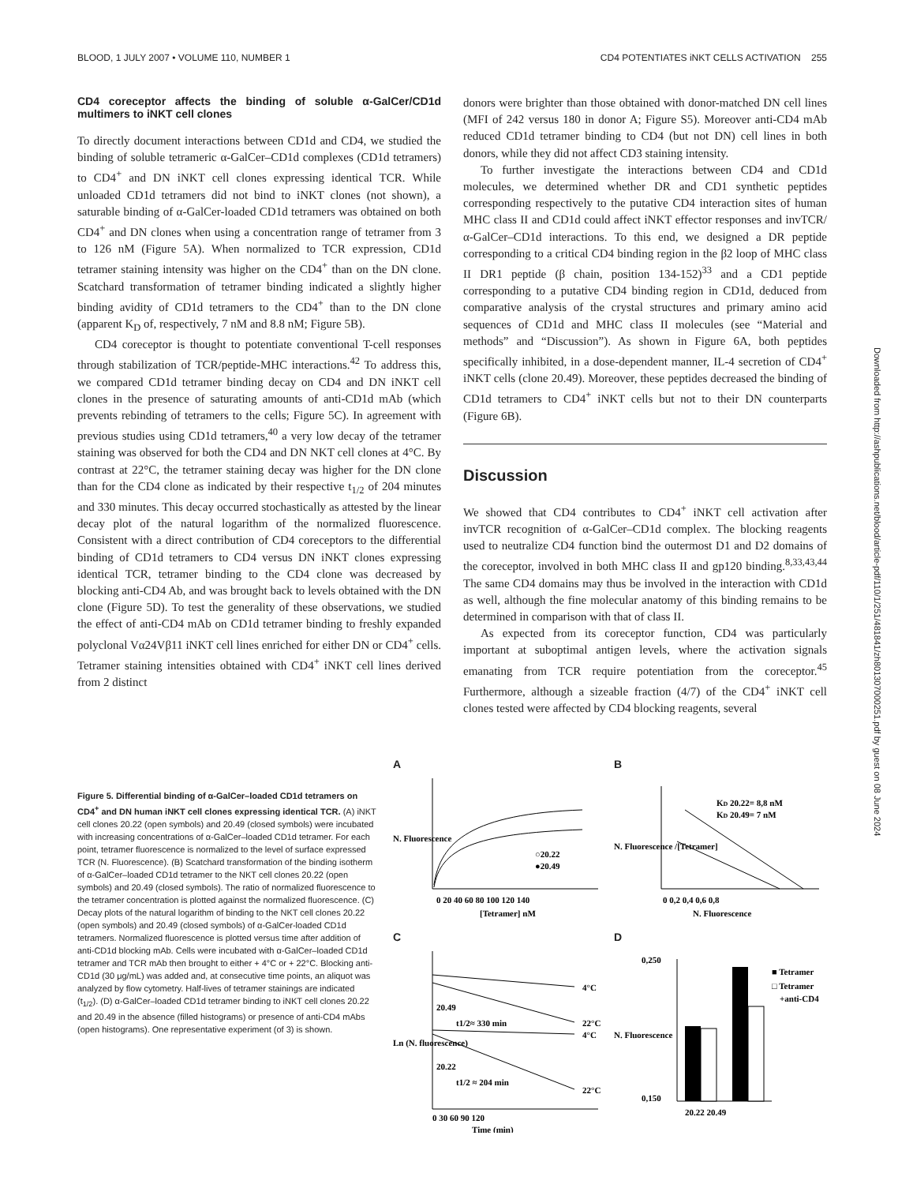BLOOD, 1 JULY 2007 • VOLUME 110, NUMBER 1 CD4 POTENTIATES iNKT CELLS ACTIVATION 255
CD4 coreceptor affects the binding of soluble α-GalCer/CD1d multimers to iNKT cell clones
To directly document interactions between CD1d and CD4, we studied the binding of soluble tetrameric α-GalCer–CD1d complexes (CD1d tetramers) to CD4<sup>+</sup> and DN iNKT cell clones expressing identical TCR. While unloaded CD1d tetramers did not bind to iNKT clones (not shown), a saturable binding of α-GalCer-loaded CD1d tetramers was obtained on both CD4<sup>+</sup> and DN clones when using a concentration range of tetramer from 3 to 126 nM (Figure 5A). When normalized to TCR expression, CD1d tetramer staining intensity was higher on the CD4<sup>+</sup> than on the DN clone. Scatchard transformation of tetramer binding indicated a slightly higher binding avidity of CD1d tetramers to the CD4<sup>+</sup> than to the DN clone (apparent K<sub>D</sub> of, respectively, 7 nM and 8.8 nM; Figure 5B).
CD4 coreceptor is thought to potentiate conventional T-cell responses through stabilization of TCR/peptide-MHC interactions.<sup>42</sup> To address this, we compared CD1d tetramer binding decay on CD4 and DN iNKT cell clones in the presence of saturating amounts of anti-CD1d mAb (which prevents rebinding of tetramers to the cells; Figure 5C). In agreement with previous studies using CD1d tetramers,<sup>40</sup> a very low decay of the tetramer staining was observed for both the CD4 and DN NKT cell clones at 4°C. By contrast at 22°C, the tetramer staining decay was higher for the DN clone than for the CD4 clone as indicated by their respective t<sub>1/2</sub> of 204 minutes and 330 minutes. This decay occurred stochastically as attested by the linear decay plot of the natural logarithm of the normalized fluorescence. Consistent with a direct contribution of CD4 coreceptors to the differential binding of CD1d tetramers to CD4 versus DN iNKT clones expressing identical TCR, tetramer binding to the CD4 clone was decreased by blocking anti-CD4 Ab, and was brought back to levels obtained with the DN clone (Figure 5D). To test the generality of these observations, we studied the effect of anti-CD4 mAb on CD1d tetramer binding to freshly expanded polyclonal Vα24Vβ11 iNKT cell lines enriched for either DN or CD4<sup>+</sup> cells. Tetramer staining intensities obtained with CD4<sup>+</sup> iNKT cell lines derived from 2 distinct
donors were brighter than those obtained with donor-matched DN cell lines (MFI of 242 versus 180 in donor A; Figure S5). Moreover anti-CD4 mAb reduced CD1d tetramer binding to CD4 (but not DN) cell lines in both donors, while they did not affect CD3 staining intensity.
To further investigate the interactions between CD4 and CD1d molecules, we determined whether DR and CD1 synthetic peptides corresponding respectively to the putative CD4 interaction sites of human MHC class II and CD1d could affect iNKT effector responses and invTCR/α-GalCer–CD1d interactions. To this end, we designed a DR peptide corresponding to a critical CD4 binding region in the β2 loop of MHC class II DR1 peptide (β chain, position 134-152)<sup>33</sup> and a CD1 peptide corresponding to a putative CD4 binding region in CD1d, deduced from comparative analysis of the crystal structures and primary amino acid sequences of CD1d and MHC class II molecules (see “Material and methods” and “Discussion”). As shown in Figure 6A, both peptides specifically inhibited, in a dose-dependent manner, IL-4 secretion of CD4<sup>+</sup> iNKT cells (clone 20.49). Moreover, these peptides decreased the binding of CD1d tetramers to CD4<sup>+</sup> iNKT cells but not to their DN counterparts (Figure 6B).
Discussion
We showed that CD4 contributes to CD4<sup>+</sup> iNKT cell activation after invTCR recognition of α-GalCer–CD1d complex. The blocking reagents used to neutralize CD4 function bind the outermost D1 and D2 domains of the coreceptor, involved in both MHC class II and gp120 binding.<sup>8,33,43,44</sup> The same CD4 domains may thus be involved in the interaction with CD1d as well, although the fine molecular anatomy of this binding remains to be determined in comparison with that of class II.
As expected from its coreceptor function, CD4 was particularly important at suboptimal antigen levels, where the activation signals emanating from TCR require potentiation from the coreceptor.<sup>45</sup> Furthermore, although a sizeable fraction (4/7) of the CD4<sup>+</sup> iNKT cell clones tested were affected by CD4 blocking reagents, several
Downloaded from http://ashpublications.net/blood/article-pdf/110/1/251/481841/zh801307000251.pdf by guest on 08 June 2024
Figure 5. Differential binding of α-GalCer–loaded CD1d tetramers on CD4<sup>+</sup> and DN human iNKT cell clones expressing identical TCR. (A) iNKT cell clones 20.22 (open symbols) and 20.49 (closed symbols) were incubated with increasing concentrations of α-GalCer–loaded CD1d tetramer. For each point, tetramer fluorescence is normalized to the level of surface expressed TCR (N. Fluorescence). (B) Scatchard transformation of the binding isotherm of α-GalCer–loaded CD1d tetramer to the NKT cell clones 20.22 (open symbols) and 20.49 (closed symbols). The ratio of normalized fluorescence to the tetramer concentration is plotted against the normalized fluorescence. (C) Decay plots of the natural logarithm of binding to the NKT cell clones 20.22 (open symbols) and 20.49 (closed symbols) of α-GalCer-loaded CD1d tetramers. Normalized fluorescence is plotted versus time after addition of anti-CD1d blocking mAb. Cells were incubated with α-GalCer–loaded CD1d tetramer and TCR mAb then brought to either + 4°C or + 22°C. Blocking anti-CD1d (30 μg/mL) was added and, at consecutive time points, an aliquot was analyzed by flow cytometry. Half-lives of tetramer stainings are indicated (t<sub>1/2</sub>). (D) α-GalCer–loaded CD1d tetramer binding to iNKT cell clones 20.22 and 20.49 in the absence (filled histograms) or presence of anti-CD4 mAbs (open histograms). One representative experiment (of 3) is shown.
A
0 20 40 60 80 100 120 140
[Tetramer] nM
N. Fluorescence
○20.22
●20.49
B
KD 20.22= 8,8 nM
KD 20.49= 7 nM
0 0,2 0,4 0,6 0,8
N. Fluorescence
N. Fluorescence /[Tetramer]
C
4°C
22°C
4°C
22°C
20.49
t1/2≈ 330 min
20.22
t1/2 ≈ 204 min
0 30 60 90 120
Time (min)
Ln (N. fluorescence)
D
■ Tetramer
□ Tetramer
+anti-CD4
0,250
0,150
20.22 20.49
N. Fluorescence